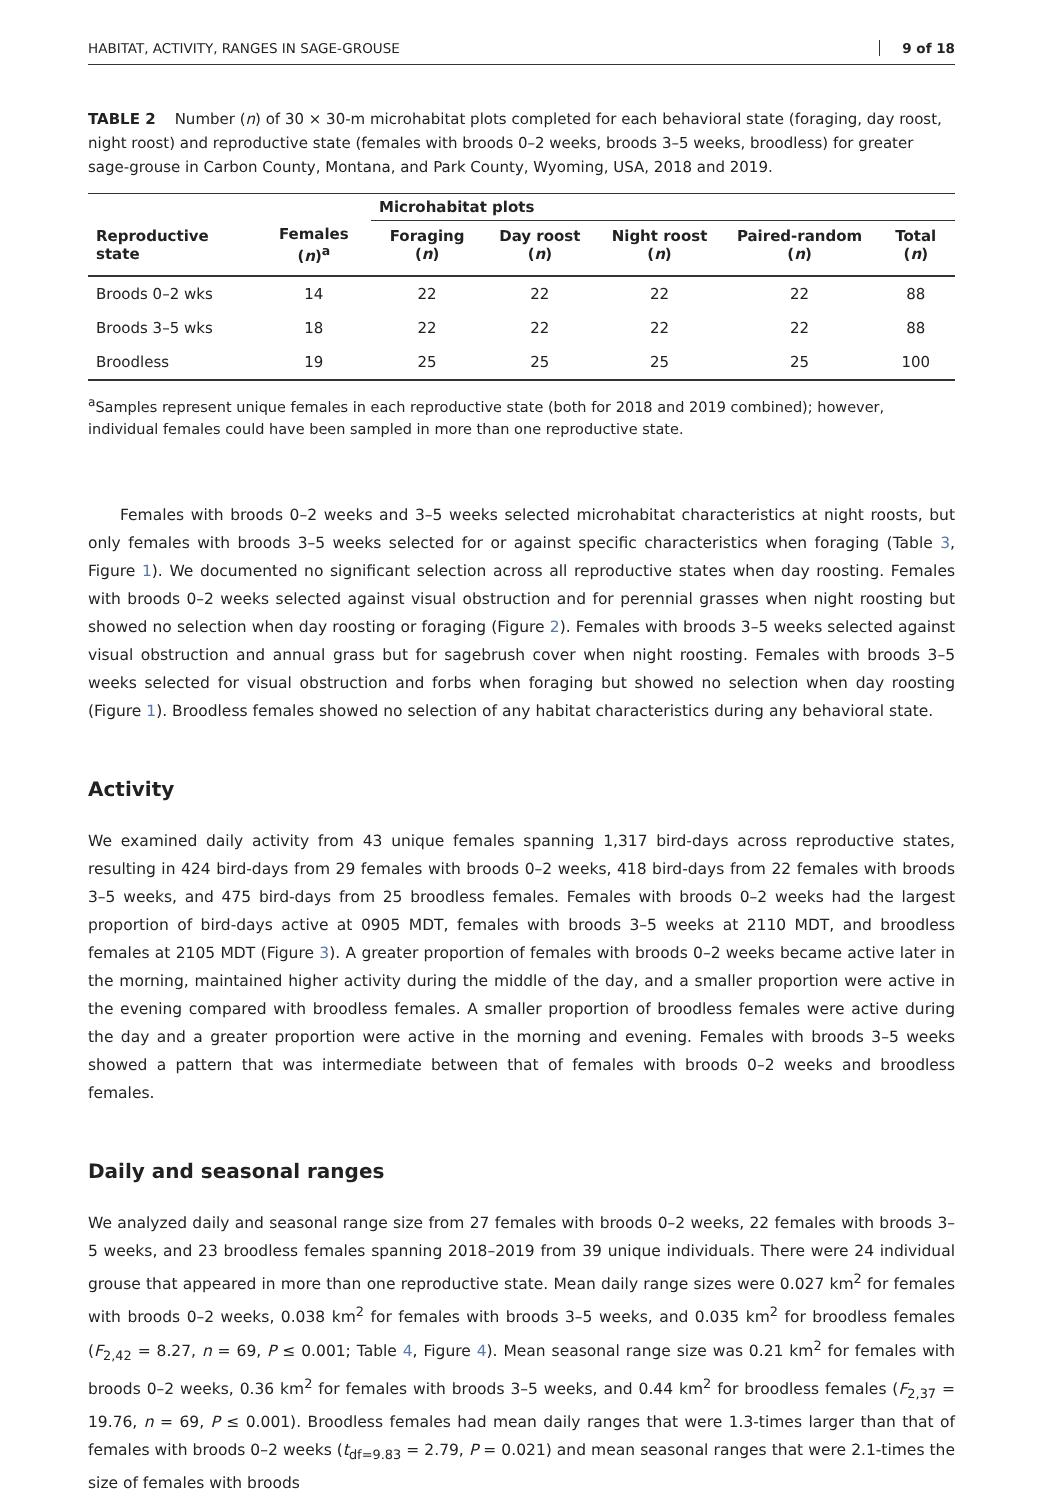HABITAT, ACTIVITY, RANGES IN SAGE-GROUSE 9 of 18
TABLE 2 Number (n) of 30 × 30-m microhabitat plots completed for each behavioral state (foraging, day roost, night roost) and reproductive state (females with broods 0–2 weeks, broods 3–5 weeks, broodless) for greater sage-grouse in Carbon County, Montana, and Park County, Wyoming, USA, 2018 and 2019.
| | | Microhabitat plots | | | | |
| --- | --- | --- | --- | --- | --- | --- |
| Reproductive state | Females ( n )<sup>a</sup> | Foraging ( n ) | Day roost ( n ) | Night roost ( n ) | Paired-random ( n ) | Total ( n ) |
| Broods 0–2 wks | 14 | 22 | 22 | 22 | 22 | 88 |
| Broods 3–5 wks | 18 | 22 | 22 | 22 | 22 | 88 |
| Broodless | 19 | 25 | 25 | 25 | 25 | 100 |
<sup>a</sup> Samples represent unique females in each reproductive state (both for 2018 and 2019 combined); however, individual females could have been sampled in more than one reproductive state.
Females with broods 0–2 weeks and 3–5 weeks selected microhabitat characteristics at night roosts, but only females with broods 3–5 weeks selected for or against specific characteristics when foraging (Table 3, Figure 1). We documented no significant selection across all reproductive states when day roosting. Females with broods 0–2 weeks selected against visual obstruction and for perennial grasses when night roosting but showed no selection when day roosting or foraging (Figure 2). Females with broods 3–5 weeks selected against visual obstruction and annual grass but for sagebrush cover when night roosting. Females with broods 3–5 weeks selected for visual obstruction and forbs when foraging but showed no selection when day roosting (Figure 1). Broodless females showed no selection of any habitat characteristics during any behavioral state.
Activity
We examined daily activity from 43 unique females spanning 1,317 bird-days across reproductive states, resulting in 424 bird-days from 29 females with broods 0–2 weeks, 418 bird-days from 22 females with broods 3–5 weeks, and 475 bird-days from 25 broodless females. Females with broods 0–2 weeks had the largest proportion of bird-days active at 0905 MDT, females with broods 3–5 weeks at 2110 MDT, and broodless females at 2105 MDT (Figure 3). A greater proportion of females with broods 0–2 weeks became active later in the morning, maintained higher activity during the middle of the day, and a smaller proportion were active in the evening compared with broodless females. A smaller proportion of broodless females were active during the day and a greater proportion were active in the morning and evening. Females with broods 3–5 weeks showed a pattern that was intermediate between that of females with broods 0–2 weeks and broodless females.
Daily and seasonal ranges
We analyzed daily and seasonal range size from 27 females with broods 0–2 weeks, 22 females with broods 3–5 weeks, and 23 broodless females spanning 2018–2019 from 39 unique individuals. There were 24 individual grouse that appeared in more than one reproductive state. Mean daily range sizes were 0.027 km<sup>2</sup> for females with broods 0–2 weeks, 0.038 km<sup>2</sup> for females with broods 3–5 weeks, and 0.035 km<sup>2</sup> for broodless females (F<sub>2,42</sub> = 8.27, n = 69, P ≤ 0.001; Table 4, Figure 4). Mean seasonal range size was 0.21 km<sup>2</sup> for females with broods 0–2 weeks, 0.36 km<sup>2</sup> for females with broods 3–5 weeks, and 0.44 km<sup>2</sup> for broodless females (F<sub>2,37</sub> = 19.76, n = 69, P ≤ 0.001). Broodless females had mean daily ranges that were 1.3-times larger than that of females with broods 0–2 weeks (t<sub>df=9.83</sub> = 2.79, P = 0.021) and mean seasonal ranges that were 2.1-times the size of females with broods